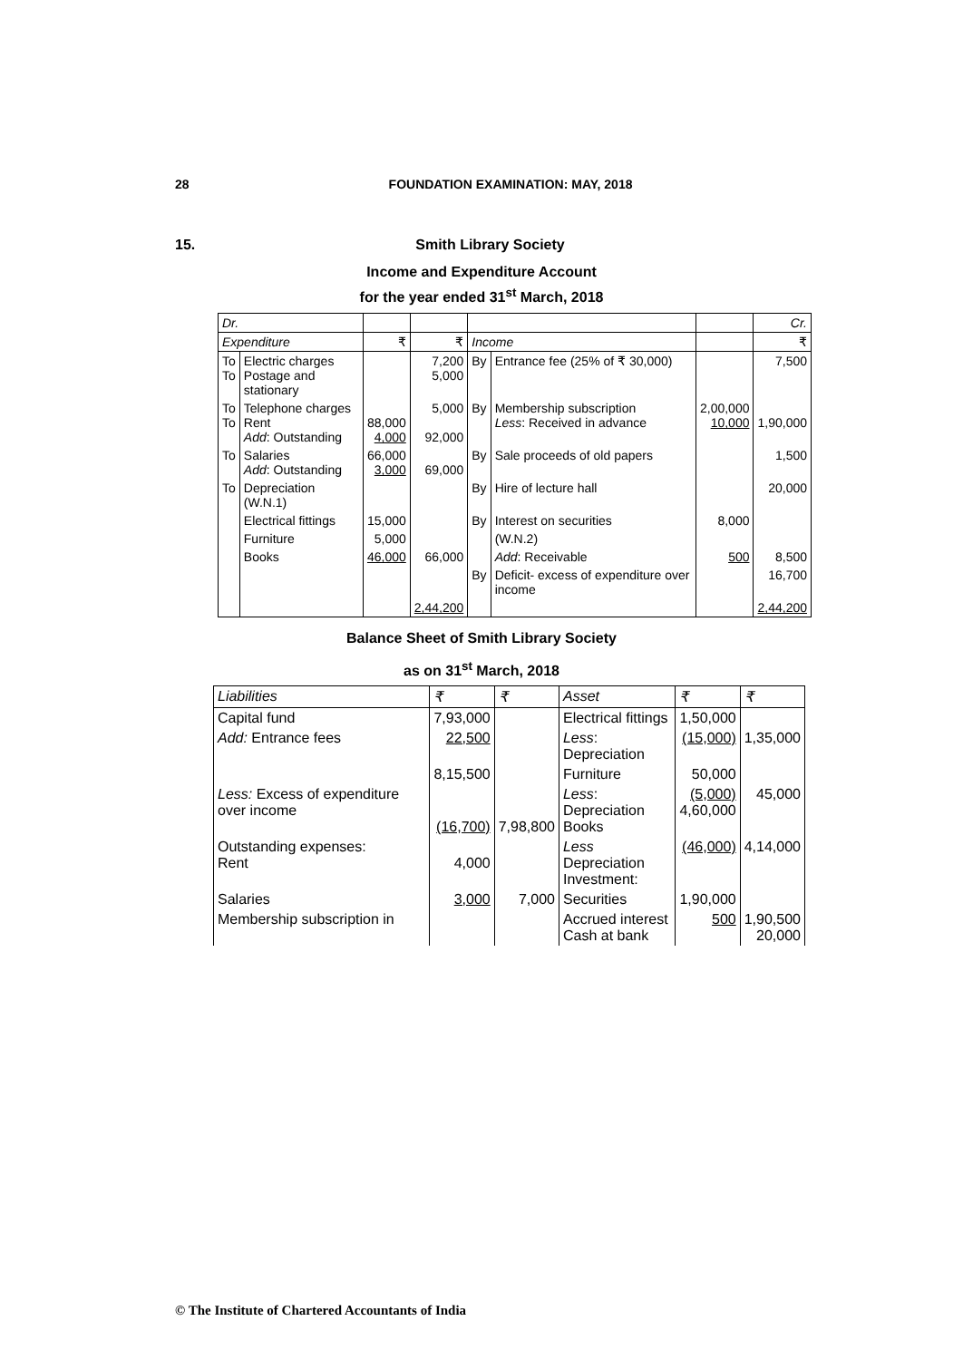28 FOUNDATION EXAMINATION: MAY, 2018
15. Smith Library Society
Income and Expenditure Account
for the year ended 31<sup>st</sup> March, 2018
| Dr. | | | | | | | Cr. |
| Expenditure | | ₹ | ₹ | Income | | | ₹ |
| To To | Electric charges Postage and stationary | | 7,200 5,000 | By | Entrance fee (25% of ₹ 30,000) | | 7,500 |
| To To | Telephone charges Rent Add : Outstanding | 88,000 4,000 | 5,000 92,000 | By | Membership subscription Less : Received in advance | 2,00,000 10,000 | 1,90,000 |
| To | Salaries Add : Outstanding | 66,000 3,000 | 69,000 | By | Sale proceeds of old papers | | 1,500 |
| To | Depreciation (W.N.1) | | | By | Hire of lecture hall | | 20,000 |
| | Electrical fittings | 15,000 | | By | Interest on securities | 8,000 | |
| | Furniture | 5,000 | | | (W.N.2) | | |
| | Books | 46,000 | 66,000 | | Add : Receivable | 500 | 8,500 |
| | | | | By | Deficit- excess of expenditure over income | | 16,700 |
| | | | 2,44,200 | | | | 2,44,200 |
Balance Sheet of Smith Library Society
as on 31<sup>st</sup> March, 2018
| Liabilities | ₹ | ₹ | Asset | ₹ | ₹ |
| --- | --- | --- | --- | --- | --- |
| Capital fund | 7,93,000 | | Electrical fittings | 1,50,000 | |
| Add: Entrance fees | 22,500 | | Less : Depreciation | (15,000) | 1,35,000 |
| | 8,15,500 | | Furniture | 50,000 | |
| Less: Excess of expenditure over income | (16,700) | 7,98,800 | Less : Depreciation Books | (5,000) 4,60,000 | 45,000 |
| Outstanding expenses: Rent | 4,000 | | Less Depreciation Investment: | (46,000) | 4,14,000 |
| Salaries | 3,000 | 7,000 | Securities | 1,90,000 | |
| Membership subscription in | | | Accrued interest Cash at bank | 500 | 1,90,500 20,000 |
© The Institute of Chartered Accountants of India